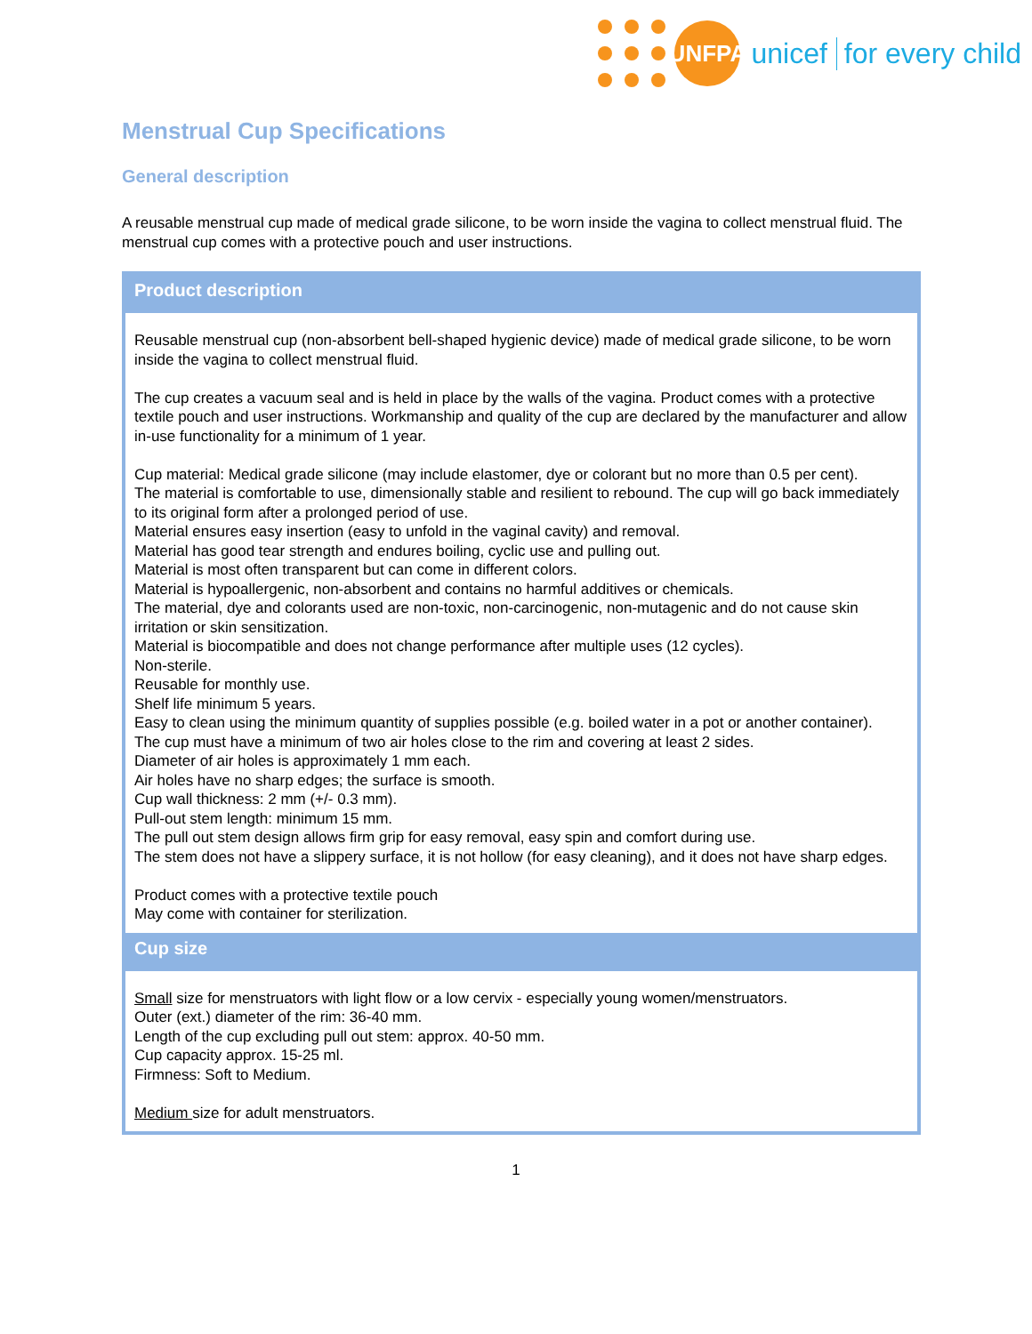UNFPA
unicef for every child
Menstrual Cup Specifications
General description
A reusable menstrual cup made of medical grade silicone, to be worn inside the vagina to collect menstrual fluid. The menstrual cup comes with a protective pouch and user instructions.
| Product description |
| --- |
| Reusable menstrual cup (non-absorbent bell-shaped hygienic device) made of medical grade silicone, to be worn inside the vagina to collect menstrual fluid. The cup creates a vacuum seal and is held in place by the walls of the vagina. Product comes with a protective textile pouch and user instructions. Workmanship and quality of the cup are declared by the manufacturer and allow in-use functionality for a minimum of 1 year. Cup material: Medical grade silicone (may include elastomer, dye or colorant but no more than 0.5 per cent). The material is comfortable to use, dimensionally stable and resilient to rebound. The cup will go back immediately to its original form after a prolonged period of use. Material ensures easy insertion (easy to unfold in the vaginal cavity) and removal. Material has good tear strength and endures boiling, cyclic use and pulling out. Material is most often transparent but can come in different colors. Material is hypoallergenic, non-absorbent and contains no harmful additives or chemicals. The material, dye and colorants used are non-toxic, non-carcinogenic, non-mutagenic and do not cause skin irritation or skin sensitization. Material is biocompatible and does not change performance after multiple uses (12 cycles). Non-sterile. Reusable for monthly use. Shelf life minimum 5 years. Easy to clean using the minimum quantity of supplies possible (e.g. boiled water in a pot or another container). The cup must have a minimum of two air holes close to the rim and covering at least 2 sides. Diameter of air holes is approximately 1 mm each. Air holes have no sharp edges; the surface is smooth. Cup wall thickness: 2 mm (+/- 0.3 mm). Pull-out stem length: minimum 15 mm. The pull out stem design allows firm grip for easy removal, easy spin and comfort during use. The stem does not have a slippery surface, it is not hollow (for easy cleaning), and it does not have sharp edges. Product comes with a protective textile pouch May come with container for sterilization. |
| Cup size |
| Small size for menstruators with light flow or a low cervix - especially young women/menstruators. Outer (ext.) diameter of the rim: 36-40 mm. Length of the cup excluding pull out stem: approx. 40-50 mm. Cup capacity approx. 15-25 ml. Firmness: Soft to Medium. Medium size for adult menstruators. |
1